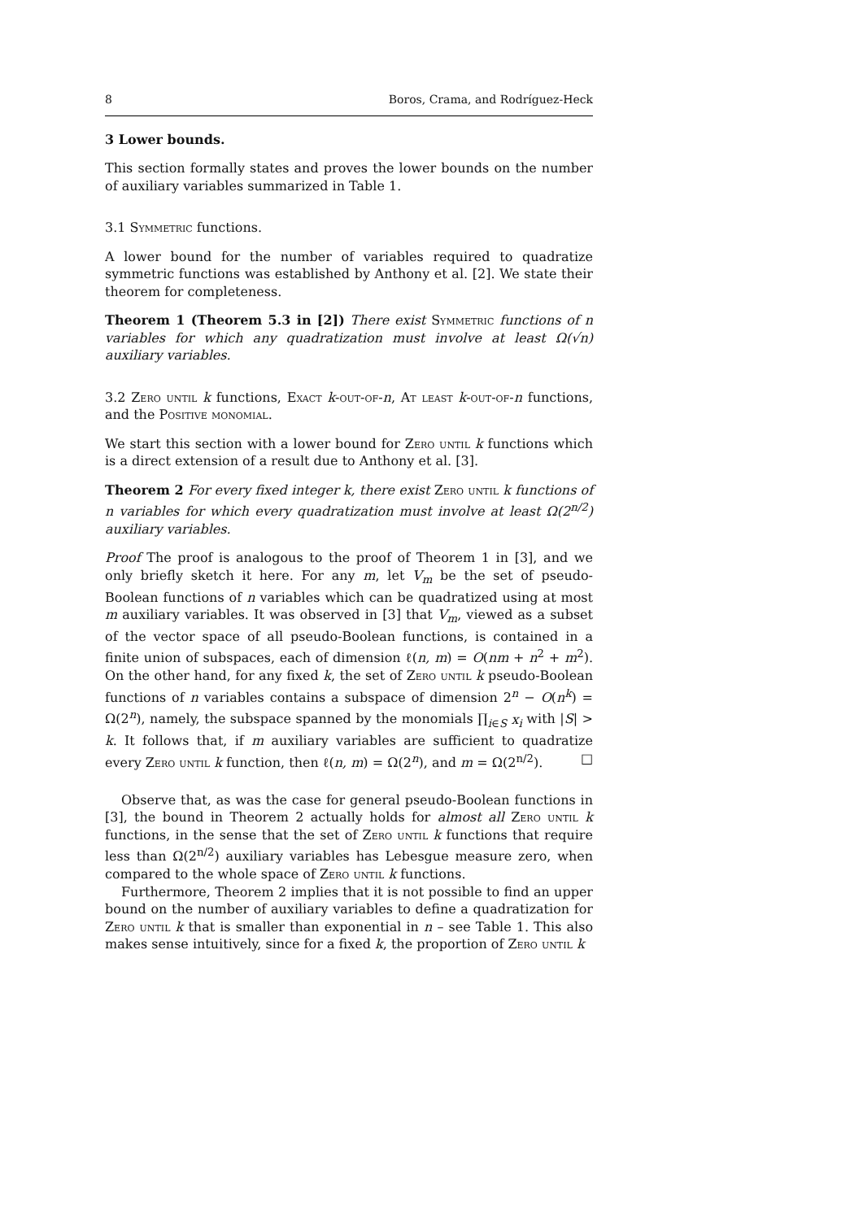8 Boros, Crama, and Rodríguez-Heck
3 Lower bounds.
This section formally states and proves the lower bounds on the number of auxiliary variables summarized in Table 1.
3.1 Symmetric functions.
A lower bound for the number of variables required to quadratize symmetric functions was established by Anthony et al. [2]. We state their theorem for completeness.
Theorem 1 (Theorem 5.3 in [2]) There exist Symmetric functions of n variables for which any quadratization must involve at least Ω(√n) auxiliary variables.
3.2 Zero until k functions, Exact k-out-of-n, At least k-out-of-n functions, and the Positive monomial.
We start this section with a lower bound for Zero until k functions which is a direct extension of a result due to Anthony et al. [3].
Theorem 2 For every fixed integer k, there exist Zero until k functions of n variables for which every quadratization must involve at least Ω(2<sup>n/2</sup>) auxiliary variables.
Proof The proof is analogous to the proof of Theorem 1 in [3], and we only briefly sketch it here. For any m, let V<sub>m</sub> be the set of pseudo-Boolean functions of n variables which can be quadratized using at most m auxiliary variables. It was observed in [3] that V<sub>m</sub>, viewed as a subset of the vector space of all pseudo-Boolean functions, is contained in a finite union of subspaces, each of dimension ℓ(n, m) = O(nm + n<sup>2</sup> + m<sup>2</sup>). On the other hand, for any fixed k, the set of Zero until k pseudo-Boolean functions of n variables contains a subspace of dimension 2<sup>n</sup> − O(n<sup>k</sup>) = Ω(2<sup>n</sup>), namely, the subspace spanned by the monomials ∏<sub>i∈S</sub> x<sub>i</sub> with |S| > k. It follows that, if m auxiliary variables are sufficient to quadratize every Zero until k function, then ℓ(n, m) = Ω(2<sup>n</sup>), and m = Ω(2<sup>n/2</sup>). □
Observe that, as was the case for general pseudo-Boolean functions in [3], the bound in Theorem 2 actually holds for almost all Zero until k functions, in the sense that the set of Zero until k functions that require less than Ω(2<sup>n/2</sup>) auxiliary variables has Lebesgue measure zero, when compared to the whole space of Zero until k functions.
Furthermore, Theorem 2 implies that it is not possible to find an upper bound on the number of auxiliary variables to define a quadratization for Zero until k that is smaller than exponential in n – see Table 1. This also makes sense intuitively, since for a fixed k, the proportion of Zero until k